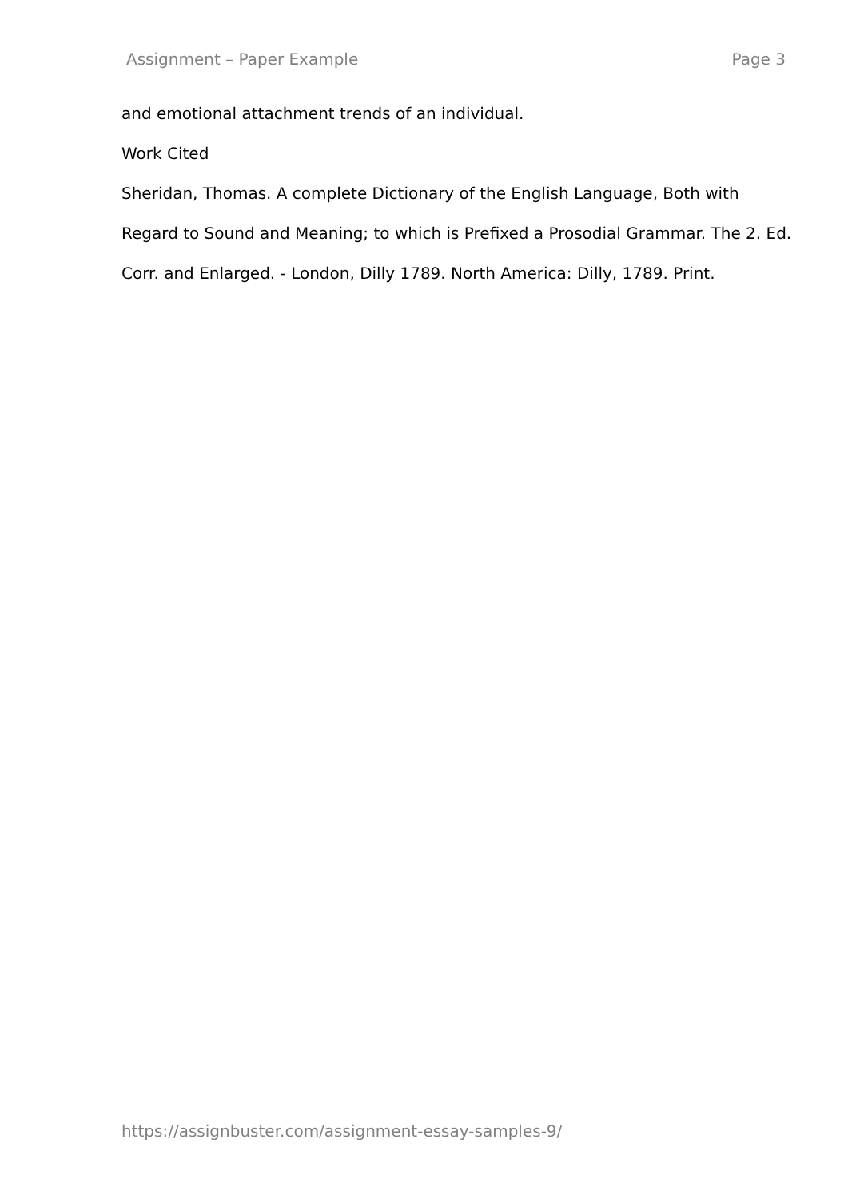Assignment – Paper Example Page 3
and emotional attachment trends of an individual.
Work Cited
Sheridan, Thomas. A complete Dictionary of the English Language, Both with Regard to Sound and Meaning; to which is Prefixed a Prosodial Grammar. The 2. Ed. Corr. and Enlarged. - London, Dilly 1789. North America: Dilly, 1789. Print.
https://assignbuster.com/assignment-essay-samples-9/